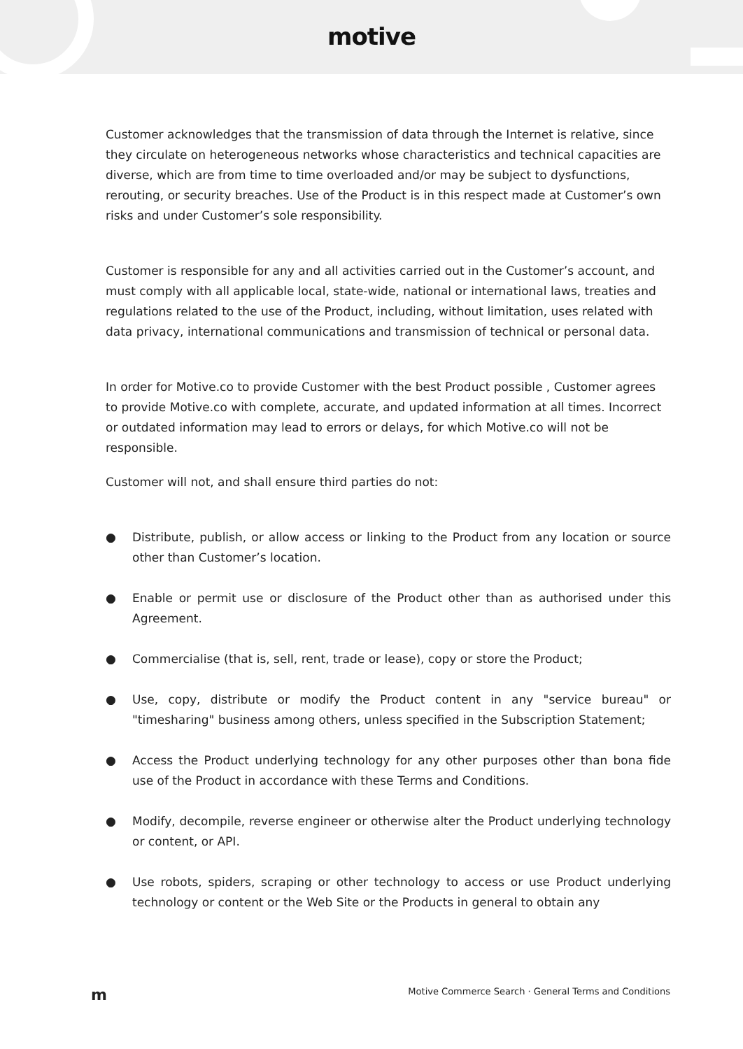motive
Customer acknowledges that the transmission of data through the Internet is relative, since they circulate on heterogeneous networks whose characteristics and technical capacities are diverse, which are from time to time overloaded and/or may be subject to dysfunctions, rerouting, or security breaches. Use of the Product is in this respect made at Customer’s own risks and under Customer’s sole responsibility.
Customer is responsible for any and all activities carried out in the Customer’s account, and must comply with all applicable local, state-wide, national or international laws, treaties and regulations related to the use of the Product, including, without limitation, uses related with data privacy, international communications and transmission of technical or personal data.
In order for Motive.co to provide Customer with the best Product possible , Customer agrees to provide Motive.co with complete, accurate, and updated information at all times. Incorrect or outdated information may lead to errors or delays, for which Motive.co will not be responsible.
Customer will not, and shall ensure third parties do not:
● Distribute, publish, or allow access or linking to the Product from any location or source other than Customer’s location.
● Enable or permit use or disclosure of the Product other than as authorised under this Agreement.
● Commercialise (that is, sell, rent, trade or lease), copy or store the Product;
● Use, copy, distribute or modify the Product content in any "service bureau" or "timesharing" business among others, unless specified in the Subscription Statement;
● Access the Product underlying technology for any other purposes other than bona fide use of the Product in accordance with these Terms and Conditions.
● Modify, decompile, reverse engineer or otherwise alter the Product underlying technology or content, or API.
● Use robots, spiders, scraping or other technology to access or use Product underlying technology or content or the Web Site or the Products in general to obtain any
m Motive Commerce Search · General Terms and Conditions